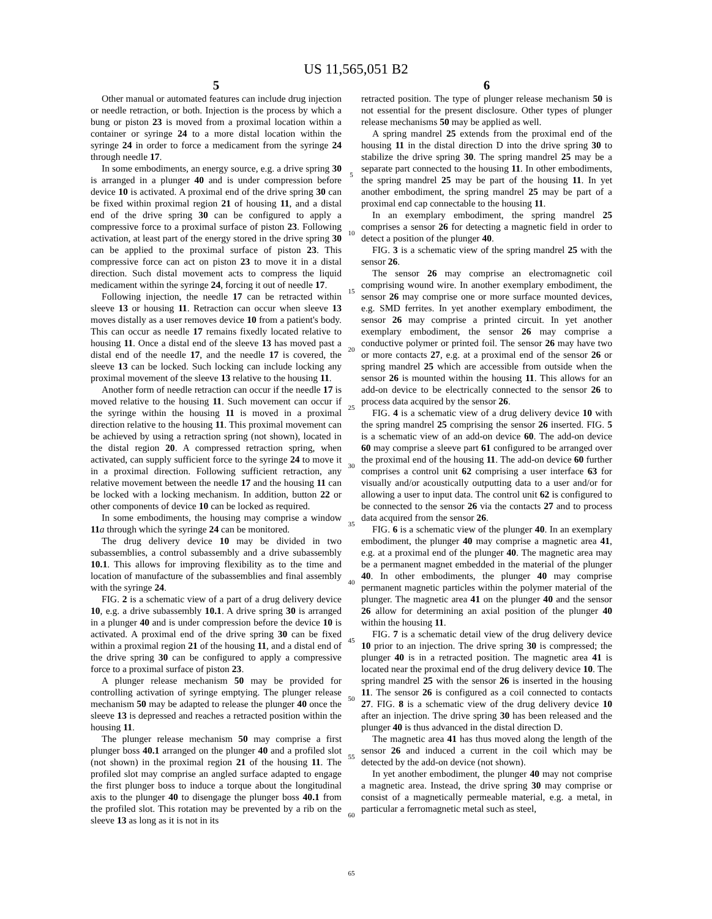US 11,565,051 B2
5
Other manual or automated features can include drug injection or needle retraction, or both. Injection is the process by which a bung or piston 23 is moved from a proximal location within a container or syringe 24 to a more distal location within the syringe 24 in order to force a medicament from the syringe 24 through needle 17.
In some embodiments, an energy source, e.g. a drive spring 30 is arranged in a plunger 40 and is under compression before device 10 is activated. A proximal end of the drive spring 30 can be fixed within proximal region 21 of housing 11, and a distal end of the drive spring 30 can be configured to apply a compressive force to a proximal surface of piston 23. Following activation, at least part of the energy stored in the drive spring 30 can be applied to the proximal surface of piston 23. This compressive force can act on piston 23 to move it in a distal direction. Such distal movement acts to compress the liquid medicament within the syringe 24, forcing it out of needle 17.
Following injection, the needle 17 can be retracted within sleeve 13 or housing 11. Retraction can occur when sleeve 13 moves distally as a user removes device 10 from a patient's body. This can occur as needle 17 remains fixedly located relative to housing 11. Once a distal end of the sleeve 13 has moved past a distal end of the needle 17, and the needle 17 is covered, the sleeve 13 can be locked. Such locking can include locking any proximal movement of the sleeve 13 relative to the housing 11.
Another form of needle retraction can occur if the needle 17 is moved relative to the housing 11. Such movement can occur if the syringe within the housing 11 is moved in a proximal direction relative to the housing 11. This proximal movement can be achieved by using a retraction spring (not shown), located in the distal region 20. A compressed retraction spring, when activated, can supply sufficient force to the syringe 24 to move it in a proximal direction. Following sufficient retraction, any relative movement between the needle 17 and the housing 11 can be locked with a locking mechanism. In addition, button 22 or other components of device 10 can be locked as required.
In some embodiments, the housing may comprise a window 11 a through which the syringe 24 can be monitored.
The drug delivery device 10 may be divided in two subassemblies, a control subassembly and a drive subassembly 10.1. This allows for improving flexibility as to the time and location of manufacture of the subassemblies and final assembly with the syringe 24.
FIG. 2 is a schematic view of a part of a drug delivery device 10, e.g. a drive subassembly 10.1. A drive spring 30 is arranged in a plunger 40 and is under compression before the device 10 is activated. A proximal end of the drive spring 30 can be fixed within a proximal region 21 of the housing 11, and a distal end of the drive spring 30 can be configured to apply a compressive force to a proximal surface of piston 23.
A plunger release mechanism 50 may be provided for controlling activation of syringe emptying. The plunger release mechanism 50 may be adapted to release the plunger 40 once the sleeve 13 is depressed and reaches a retracted position within the housing 11.
The plunger release mechanism 50 may comprise a first plunger boss 40.1 arranged on the plunger 40 and a profiled slot (not shown) in the proximal region 21 of the housing 11. The profiled slot may comprise an angled surface adapted to engage the first plunger boss to induce a torque about the longitudinal axis to the plunger 40 to disengage the plunger boss 40.1 from the profiled slot. This rotation may be prevented by a rib on the sleeve 13 as long as it is not in its
5
10
15
20
25
30
35
40
45
50
55
60
65
6
retracted position. The type of plunger release mechanism 50 is not essential for the present disclosure. Other types of plunger release mechanisms 50 may be applied as well.
A spring mandrel 25 extends from the proximal end of the housing 11 in the distal direction D into the drive spring 30 to stabilize the drive spring 30. The spring mandrel 25 may be a separate part connected to the housing 11. In other embodiments, the spring mandrel 25 may be part of the housing 11. In yet another embodiment, the spring mandrel 25 may be part of a proximal end cap connectable to the housing 11.
In an exemplary embodiment, the spring mandrel 25 comprises a sensor 26 for detecting a magnetic field in order to detect a position of the plunger 40.
FIG. 3 is a schematic view of the spring mandrel 25 with the sensor 26.
The sensor 26 may comprise an electromagnetic coil comprising wound wire. In another exemplary embodiment, the sensor 26 may comprise one or more surface mounted devices, e.g. SMD ferrites. In yet another exemplary embodiment, the sensor 26 may comprise a printed circuit. In yet another exemplary embodiment, the sensor 26 may comprise a conductive polymer or printed foil. The sensor 26 may have two or more contacts 27, e.g. at a proximal end of the sensor 26 or spring mandrel 25 which are accessible from outside when the sensor 26 is mounted within the housing 11. This allows for an add-on device to be electrically connected to the sensor 26 to process data acquired by the sensor 26.
FIG. 4 is a schematic view of a drug delivery device 10 with the spring mandrel 25 comprising the sensor 26 inserted. FIG. 5 is a schematic view of an add-on device 60. The add-on device 60 may comprise a sleeve part 61 configured to be arranged over the proximal end of the housing 11. The add-on device 60 further comprises a control unit 62 comprising a user interface 63 for visually and/or acoustically outputting data to a user and/or for allowing a user to input data. The control unit 62 is configured to be connected to the sensor 26 via the contacts 27 and to process data acquired from the sensor 26.
FIG. 6 is a schematic view of the plunger 40. In an exemplary embodiment, the plunger 40 may comprise a magnetic area 41, e.g. at a proximal end of the plunger 40. The magnetic area may be a permanent magnet embedded in the material of the plunger 40. In other embodiments, the plunger 40 may comprise permanent magnetic particles within the polymer material of the plunger. The magnetic area 41 on the plunger 40 and the sensor 26 allow for determining an axial position of the plunger 40 within the housing 11.
FIG. 7 is a schematic detail view of the drug delivery device 10 prior to an injection. The drive spring 30 is compressed; the plunger 40 is in a retracted position. The magnetic area 41 is located near the proximal end of the drug delivery device 10. The spring mandrel 25 with the sensor 26 is inserted in the housing 11. The sensor 26 is configured as a coil connected to contacts 27. FIG. 8 is a schematic view of the drug delivery device 10 after an injection. The drive spring 30 has been released and the plunger 40 is thus advanced in the distal direction D.
The magnetic area 41 has thus moved along the length of the sensor 26 and induced a current in the coil which may be detected by the add-on device (not shown).
In yet another embodiment, the plunger 40 may not comprise a magnetic area. Instead, the drive spring 30 may comprise or consist of a magnetically permeable material, e.g. a metal, in particular a ferromagnetic metal such as steel,